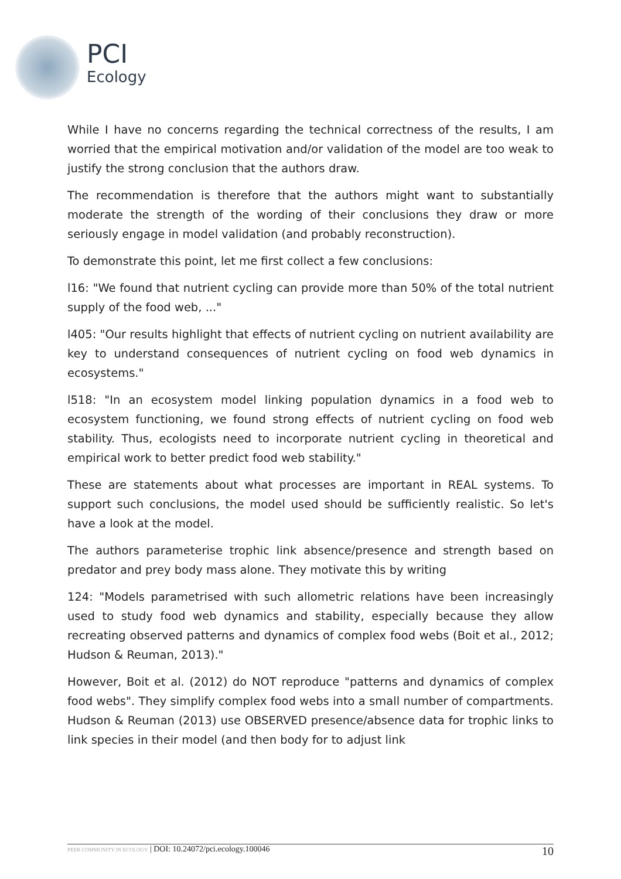PCI
Ecology
While I have no concerns regarding the technical correctness of the results, I am worried that the empirical motivation and/or validation of the model are too weak to justify the strong conclusion that the authors draw.
The recommendation is therefore that the authors might want to substantially moderate the strength of the wording of their conclusions they draw or more seriously engage in model validation (and probably reconstruction).
To demonstrate this point, let me first collect a few conclusions:
l16: "We found that nutrient cycling can provide more than 50% of the total nutrient supply of the food web, ..."
l405: "Our results highlight that effects of nutrient cycling on nutrient availability are key to understand consequences of nutrient cycling on food web dynamics in ecosystems."
l518: "In an ecosystem model linking population dynamics in a food web to ecosystem functioning, we found strong effects of nutrient cycling on food web stability. Thus, ecologists need to incorporate nutrient cycling in theoretical and empirical work to better predict food web stability."
These are statements about what processes are important in REAL systems. To support such conclusions, the model used should be sufficiently realistic. So let's have a look at the model.
The authors parameterise trophic link absence/presence and strength based on predator and prey body mass alone. They motivate this by writing
124: "Models parametrised with such allometric relations have been increasingly used to study food web dynamics and stability, especially because they allow recreating observed patterns and dynamics of complex food webs (Boit et al., 2012; Hudson & Reuman, 2013)."
However, Boit et al. (2012) do NOT reproduce "patterns and dynamics of complex food webs". They simplify complex food webs into a small number of compartments. Hudson & Reuman (2013) use OBSERVED presence/absence data for trophic links to link species in their model (and then body for to adjust link
PEER COMMUNITY IN ECOLOGY | DOI: 10.24072/pci.ecology.100046 10